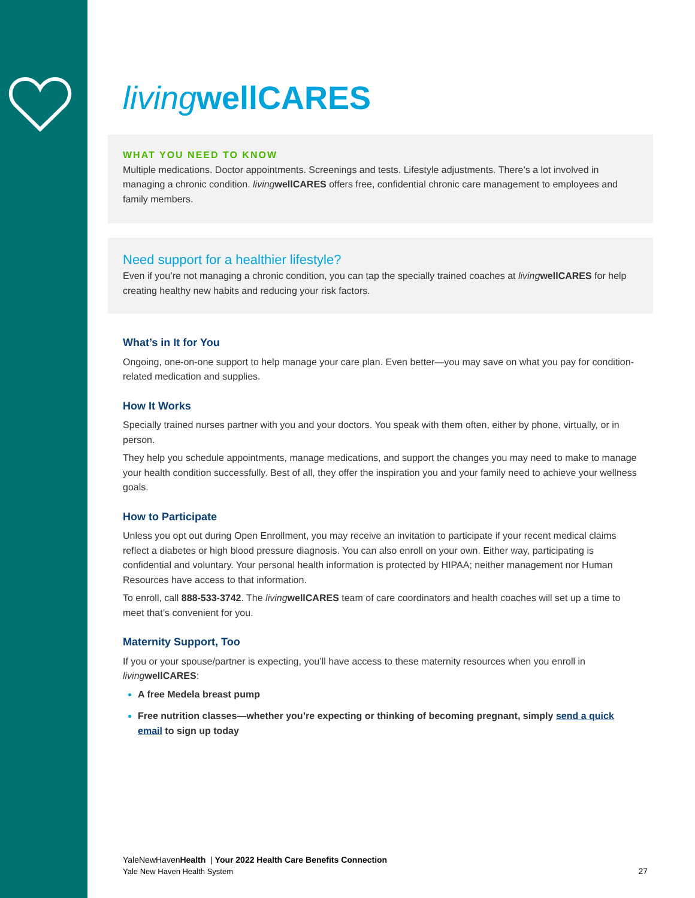livingwellCARES
WHAT YOU NEED TO KNOW
Multiple medications. Doctor appointments. Screenings and tests. Lifestyle adjustments. There’s a lot involved in managing a chronic condition. living wellCARES offers free, confidential chronic care management to employees and family members.
Need support for a healthier lifestyle?
Even if you’re not managing a chronic condition, you can tap the specially trained coaches at living wellCARES for help creating healthy new habits and reducing your risk factors.
What’s in It for You
Ongoing, one-on-one support to help manage your care plan. Even better—you may save on what you pay for condition-related medication and supplies.
How It Works
Specially trained nurses partner with you and your doctors. You speak with them often, either by phone, virtually, or in person.
They help you schedule appointments, manage medications, and support the changes you may need to make to manage your health condition successfully. Best of all, they offer the inspiration you and your family need to achieve your wellness goals.
How to Participate
Unless you opt out during Open Enrollment, you may receive an invitation to participate if your recent medical claims reflect a diabetes or high blood pressure diagnosis. You can also enroll on your own. Either way, participating is confidential and voluntary. Your personal health information is protected by HIPAA; neither management nor Human Resources have access to that information.
To enroll, call 888-533-3742. The living wellCARES team of care coordinators and health coaches will set up a time to meet that’s convenient for you.
Maternity Support, Too
If you or your spouse/partner is expecting, you’ll have access to these maternity resources when you enroll in living wellCARES:
A free Medela breast pump
Free nutrition classes—whether you’re expecting or thinking of becoming pregnant, simply send a quick email to sign up today
YaleNewHavenHealth | Your 2022 Health Care Benefits Connection
Yale New Haven Health System
27